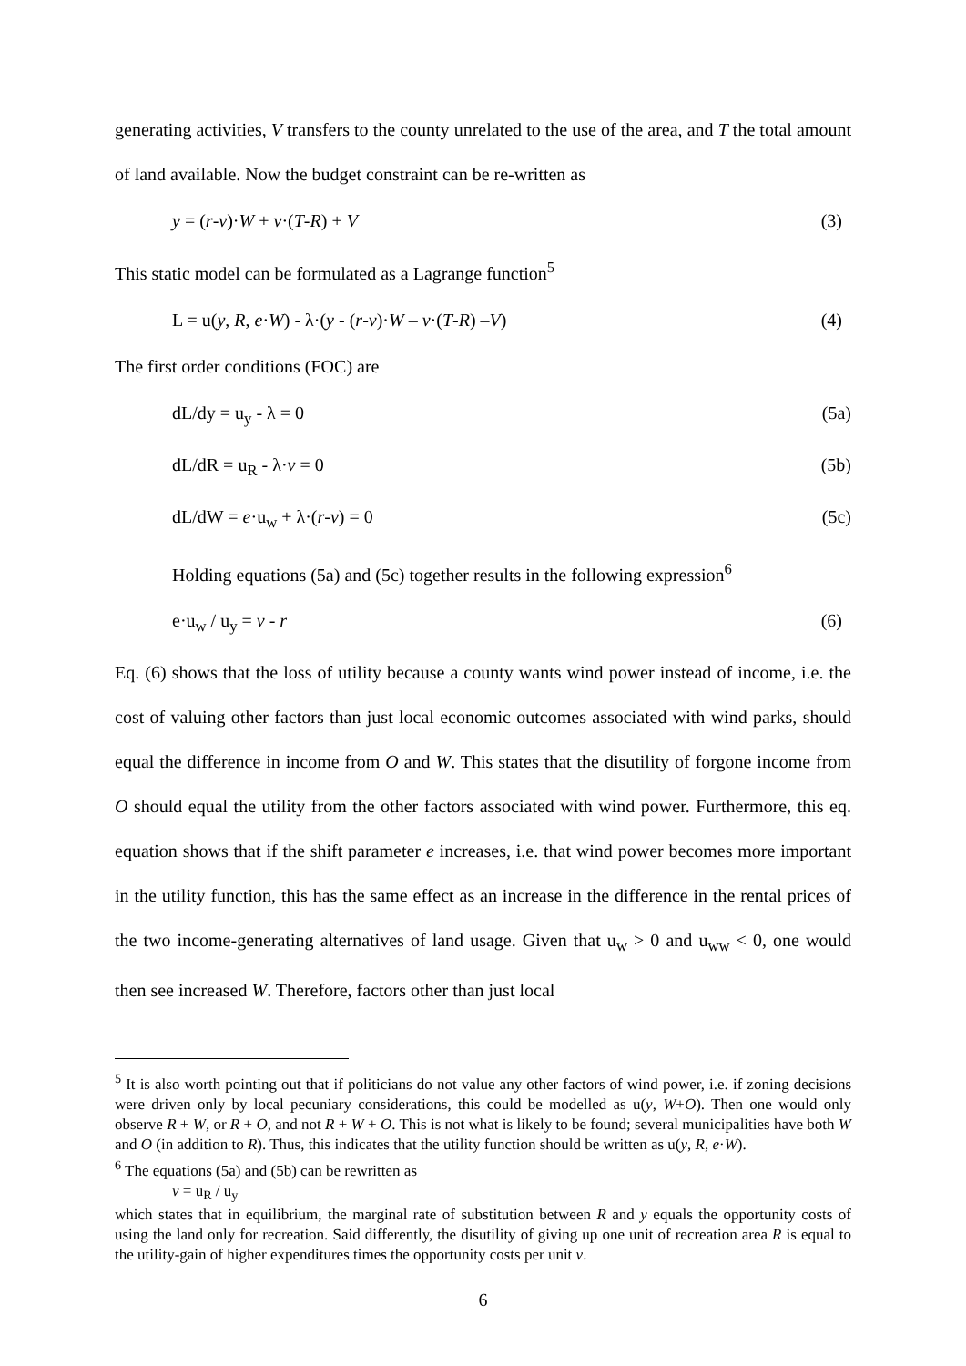generating activities, V transfers to the county unrelated to the use of the area, and T the total amount of land available. Now the budget constraint can be re-written as
y = (r-v)·W + v·(T-R) + V (3)
This static model can be formulated as a Lagrange function<sup>5</sup>
L = u(y, R, e·W) - λ·(y - (r-v)·W – v·(T-R) –V) (4)
The first order conditions (FOC) are
dL/dy = u<sub>y</sub> - λ = 0 (5a)
dL/dR = u<sub>R</sub> - λ·v = 0 (5b)
dL/dW = e·u<sub>w</sub> + λ·(r-v) = 0 (5c)
Holding equations (5a) and (5c) together results in the following expression<sup>6</sup>
e·u<sub>w</sub> / u<sub>y</sub> = v - r (6)
Eq. (6) shows that the loss of utility because a county wants wind power instead of income, i.e. the cost of valuing other factors than just local economic outcomes associated with wind parks, should equal the difference in income from O and W. This states that the disutility of forgone income from O should equal the utility from the other factors associated with wind power. Furthermore, this eq. equation shows that if the shift parameter e increases, i.e. that wind power becomes more important in the utility function, this has the same effect as an increase in the difference in the rental prices of the two income-generating alternatives of land usage. Given that u<sub>w</sub> > 0 and u<sub>ww</sub> < 0, one would then see increased W. Therefore, factors other than just local
<sup>5</sup> It is also worth pointing out that if politicians do not value any other factors of wind power, i.e. if zoning decisions were driven only by local pecuniary considerations, this could be modelled as u(y, W+O). Then one would only observe R + W, or R + O, and not R + W + O. This is not what is likely to be found; several municipalities have both W and O (in addition to R). Thus, this indicates that the utility function should be written as u(y, R, e·W).
<sup>6</sup> The equations (5a) and (5b) can be rewritten as
v = u<sub>R</sub> / u<sub>y</sub>
which states that in equilibrium, the marginal rate of substitution between R and y equals the opportunity costs of using the land only for recreation. Said differently, the disutility of giving up one unit of recreation area R is equal to the utility-gain of higher expenditures times the opportunity costs per unit v.
6